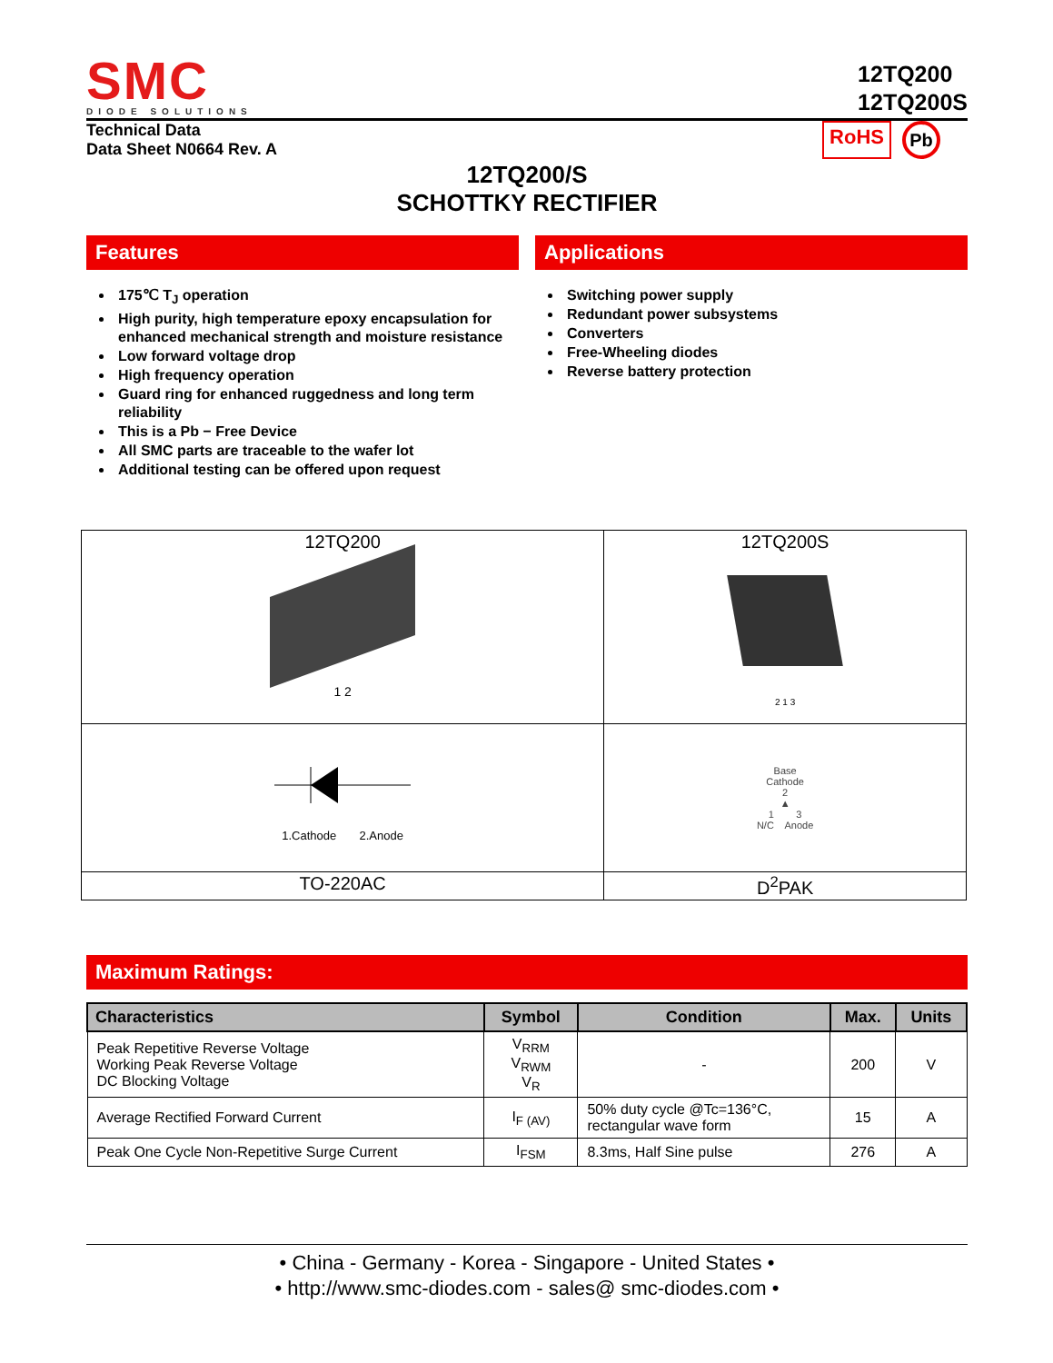SMC
DIODE SOLUTIONS
12TQ200
12TQ200S
Technical Data
Data Sheet N0664 Rev. A
RoHS Pb
12TQ200/S
SCHOTTKY RECTIFIER
Features
175℃ T<sub>J</sub> operation
High purity, high temperature epoxy encapsulation for enhanced mechanical strength and moisture resistance
Low forward voltage drop
High frequency operation
Guard ring for enhanced ruggedness and long term reliability
This is a Pb − Free Device
All SMC parts are traceable to the wafer lot
Additional testing can be offered upon request
Applications
Switching power supply
Redundant power subsystems
Converters
Free-Wheeling diodes
Reverse battery protection
| 12TQ200 1 2 | 12TQ200S 2 1 3 |
| 1.Cathode 2.Anode | Base Cathode 2 ▲ 1 3 N/C Anode |
| TO-220AC | D<sup>2</sup>PAK |
Maximum Ratings:
| Characteristics | Symbol | Condition | Max. | Units |
| --- | --- | --- | --- | --- |
| Peak Repetitive Reverse Voltage Working Peak Reverse Voltage DC Blocking Voltage | V<sub>RRM</sub> V<sub>RWM</sub> V<sub>R</sub> | - | 200 | V |
| Average Rectified Forward Current | I<sub>F (AV)</sub> | 50% duty cycle @Tc=136°C, rectangular wave form | 15 | A |
| Peak One Cycle Non-Repetitive Surge Current | I<sub>FSM</sub> | 8.3ms, Half Sine pulse | 276 | A |
• China - Germany - Korea - Singapore - United States •
• http://www.smc-diodes.com - sales@ smc-diodes.com •